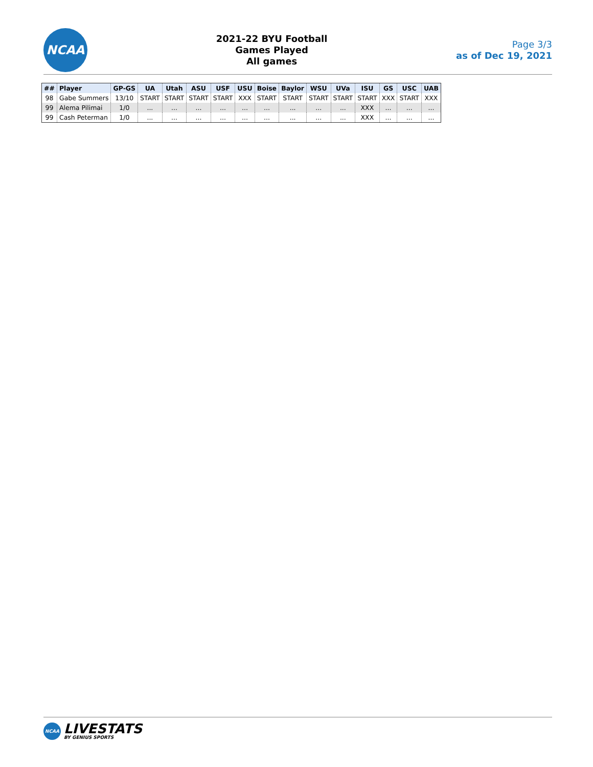NCAA
2021-22 BYU Football
Games Played
All games
Page 3/3
as of Dec 19, 2021
| ## | Player | GP-GS | UA | Utah | ASU | USF | USU | Boise | Baylor | WSU | UVa | ISU | GS | USC | UAB |
| --- | --- | --- | --- | --- | --- | --- | --- | --- | --- | --- | --- | --- | --- | --- | --- |
| 98 | Gabe Summers | 13/10 | START | START | START | START | XXX | START | START | START | START | START | XXX | START | XXX |
| 99 | Alema Pilimai | 1/0 | ... | ... | ... | ... | ... | ... | ... | ... | ... | XXX | ... | ... | ... |
| 99 | Cash Peterman | 1/0 | ... | ... | ... | ... | ... | ... | ... | ... | ... | XXX | ... | ... | ... |
NCAA
LIVESTATS
BY GENIUS SPORTS